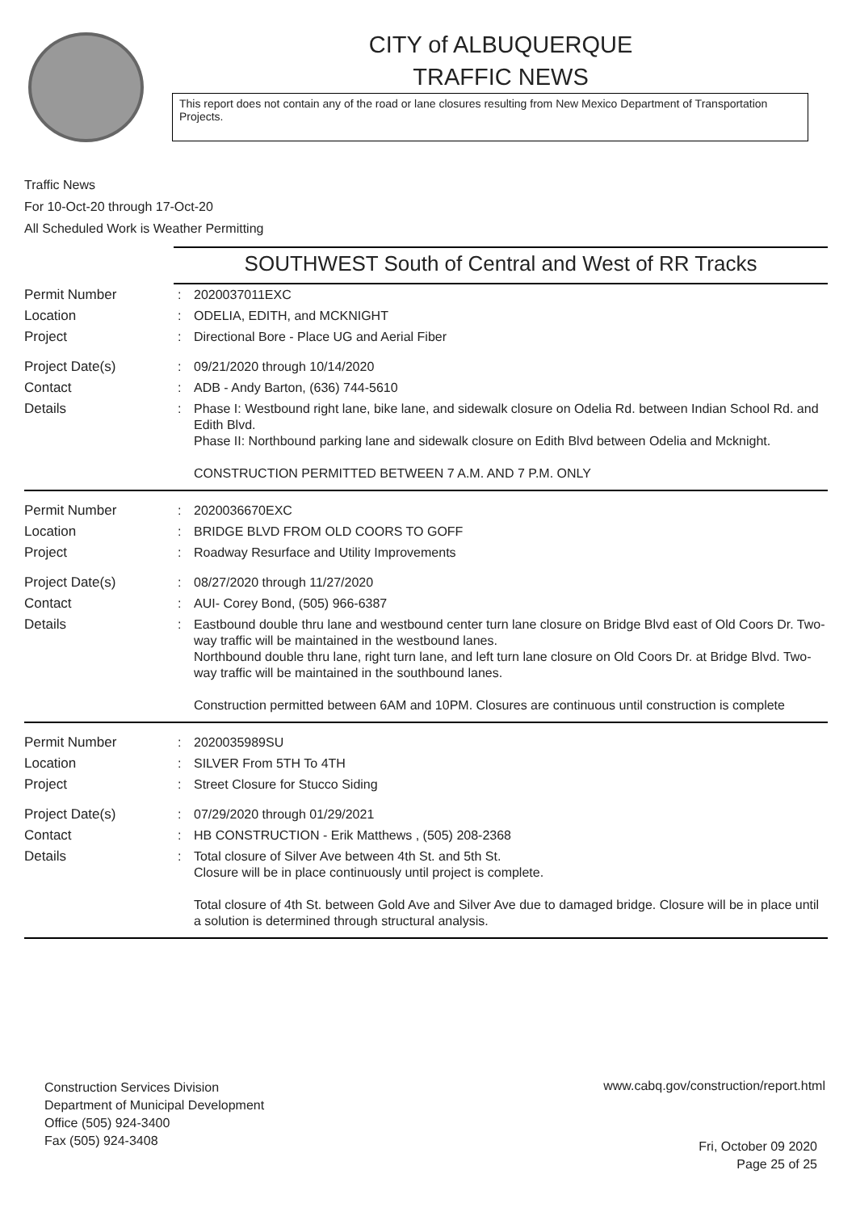CITY of ALBUQUERQUE
TRAFFIC NEWS
This report does not contain any of the road or lane closures resulting from New Mexico Department of Transportation Projects.
Traffic News
For 10-Oct-20 through 17-Oct-20
All Scheduled Work is Weather Permitting
SOUTHWEST South of Central and West of RR Tracks
| Permit Number | : | 2020037011EXC |
| Location | : | ODELIA, EDITH, and MCKNIGHT |
| Project | : | Directional Bore - Place UG and Aerial Fiber |
| Project Date(s) | : | 09/21/2020 through 10/14/2020 |
| Contact | : | ADB - Andy Barton, (636) 744-5610 |
| Details | : | Phase I: Westbound right lane, bike lane, and sidewalk closure on Odelia Rd. between Indian School Rd. and Edith Blvd. Phase II: Northbound parking lane and sidewalk closure on Edith Blvd between Odelia and Mcknight. CONSTRUCTION PERMITTED BETWEEN 7 A.M. AND 7 P.M. ONLY |
| Permit Number | : | 2020036670EXC |
| Location | : | BRIDGE BLVD FROM OLD COORS TO GOFF |
| Project | : | Roadway Resurface and Utility Improvements |
| Project Date(s) | : | 08/27/2020 through 11/27/2020 |
| Contact | : | AUI- Corey Bond, (505) 966-6387 |
| Details | : | Eastbound double thru lane and westbound center turn lane closure on Bridge Blvd east of Old Coors Dr. Two-way traffic will be maintained in the westbound lanes. Northbound double thru lane, right turn lane, and left turn lane closure on Old Coors Dr. at Bridge Blvd. Two-way traffic will be maintained in the southbound lanes. Construction permitted between 6AM and 10PM. Closures are continuous until construction is complete |
| Permit Number | : | 2020035989SU |
| Location | : | SILVER From 5TH To 4TH |
| Project | : | Street Closure for Stucco Siding |
| Project Date(s) | : | 07/29/2020 through 01/29/2021 |
| Contact | : | HB CONSTRUCTION - Erik Matthews , (505) 208-2368 |
| Details | : | Total closure of Silver Ave between 4th St. and 5th St. Closure will be in place continuously until project is complete. Total closure of 4th St. between Gold Ave and Silver Ave due to damaged bridge. Closure will be in place until a solution is determined through structural analysis. |
Construction Services Division
Department of Municipal Development
Office (505) 924-3400
Fax (505) 924-3408
www.cabq.gov/construction/report.html
Fri, October 09 2020
Page 25 of 25